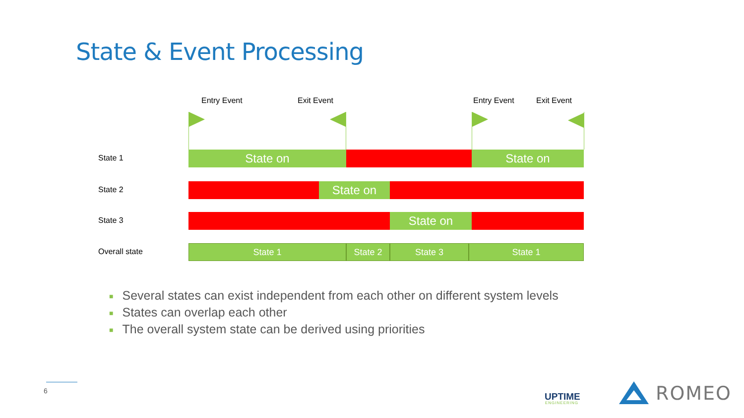State & Event Processing
Entry Event Exit Event Entry Event Exit Event
State 1
State on State on
State 2 State on
State 3 State on
Overall state
State 1 State 2 State 3 State 1
■ Several states can exist independent from each other on different system levels
■ States can overlap each other
■ The overall system state can be derived using priorities
6
UPTIME
ENGINEERING ROMEO